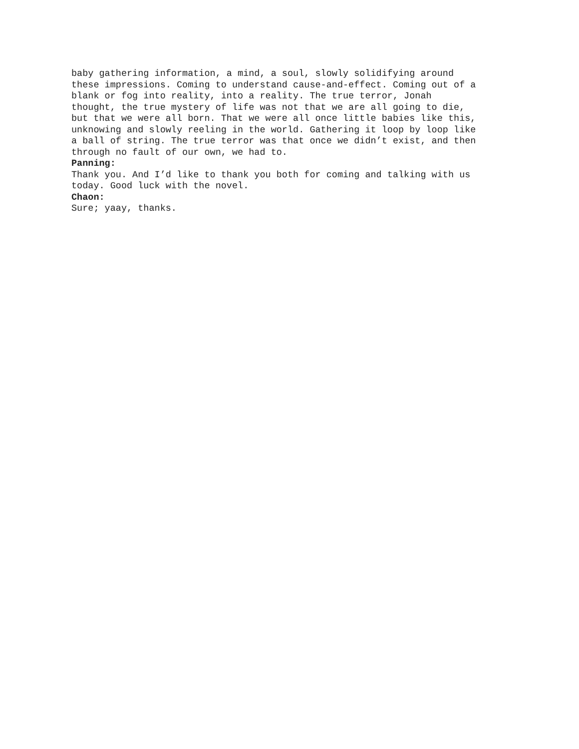baby gathering information, a mind, a soul, slowly solidifying around these impressions. Coming to understand cause-and-effect. Coming out of a blank or fog into reality, into a reality. The true terror, Jonah thought, the true mystery of life was not that we are all going to die, but that we were all born. That we were all once little babies like this, unknowing and slowly reeling in the world. Gathering it loop by loop like a ball of string. The true terror was that once we didn’t exist, and then through no fault of our own, we had to.
Panning:
Thank you. And I’d like to thank you both for coming and talking with us today. Good luck with the novel.
Chaon:
Sure; yaay, thanks.